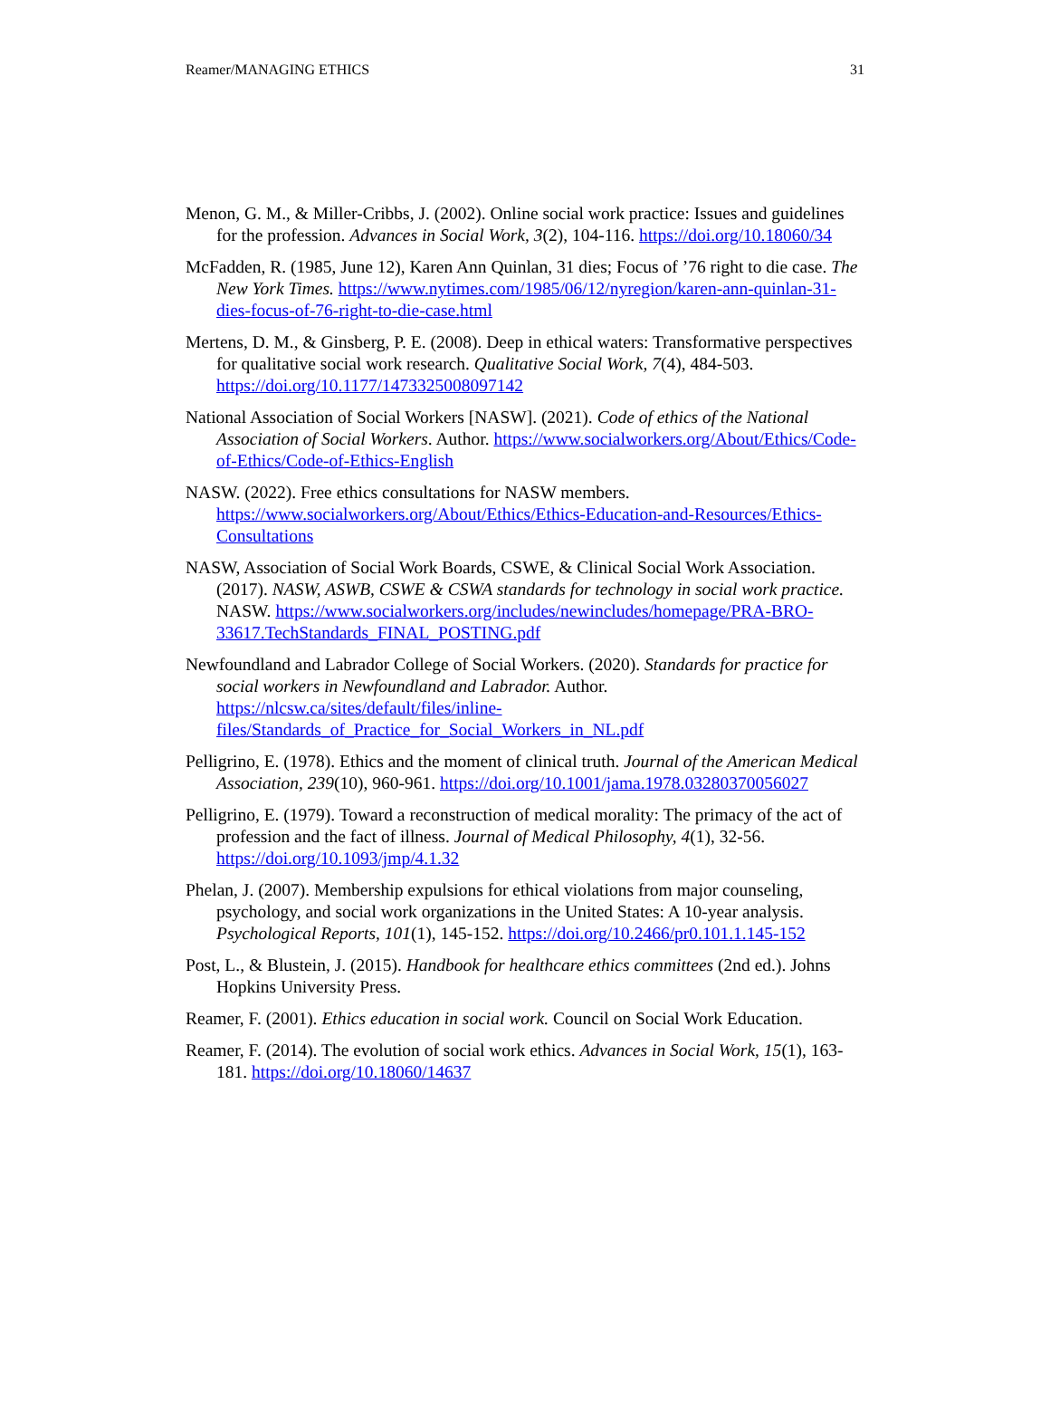Reamer/MANAGING ETHICS 31
Menon, G. M., & Miller-Cribbs, J. (2002). Online social work practice: Issues and guidelines for the profession. Advances in Social Work, 3(2), 104-116. https://doi.org/10.18060/34
McFadden, R. (1985, June 12), Karen Ann Quinlan, 31 dies; Focus of ’76 right to die case. The New York Times. https://www.nytimes.com/1985/06/12/nyregion/karen-ann-quinlan-31-dies-focus-of-76-right-to-die-case.html
Mertens, D. M., & Ginsberg, P. E. (2008). Deep in ethical waters: Transformative perspectives for qualitative social work research. Qualitative Social Work, 7(4), 484-503. https://doi.org/10.1177/1473325008097142
National Association of Social Workers [NASW]. (2021). Code of ethics of the National Association of Social Workers. Author. https://www.socialworkers.org/About/Ethics/Code-of-Ethics/Code-of-Ethics-English
NASW. (2022). Free ethics consultations for NASW members. https://www.socialworkers.org/About/Ethics/Ethics-Education-and-Resources/Ethics-Consultations
NASW, Association of Social Work Boards, CSWE, & Clinical Social Work Association. (2017). NASW, ASWB, CSWE & CSWA standards for technology in social work practice. NASW. https://www.socialworkers.org/includes/newincludes/homepage/PRA-BRO-33617.TechStandards_FINAL_POSTING.pdf
Newfoundland and Labrador College of Social Workers. (2020). Standards for practice for social workers in Newfoundland and Labrador. Author. https://nlcsw.ca/sites/default/files/inline-files/Standards_of_Practice_for_Social_Workers_in_NL.pdf
Pelligrino, E. (1978). Ethics and the moment of clinical truth. Journal of the American Medical Association, 239(10), 960-961. https://doi.org/10.1001/jama.1978.03280370056027
Pelligrino, E. (1979). Toward a reconstruction of medical morality: The primacy of the act of profession and the fact of illness. Journal of Medical Philosophy, 4(1), 32-56. https://doi.org/10.1093/jmp/4.1.32
Phelan, J. (2007). Membership expulsions for ethical violations from major counseling, psychology, and social work organizations in the United States: A 10-year analysis. Psychological Reports, 101(1), 145-152. https://doi.org/10.2466/pr0.101.1.145-152
Post, L., & Blustein, J. (2015). Handbook for healthcare ethics committees (2nd ed.). Johns Hopkins University Press.
Reamer, F. (2001). Ethics education in social work. Council on Social Work Education.
Reamer, F. (2014). The evolution of social work ethics. Advances in Social Work, 15(1), 163-181. https://doi.org/10.18060/14637